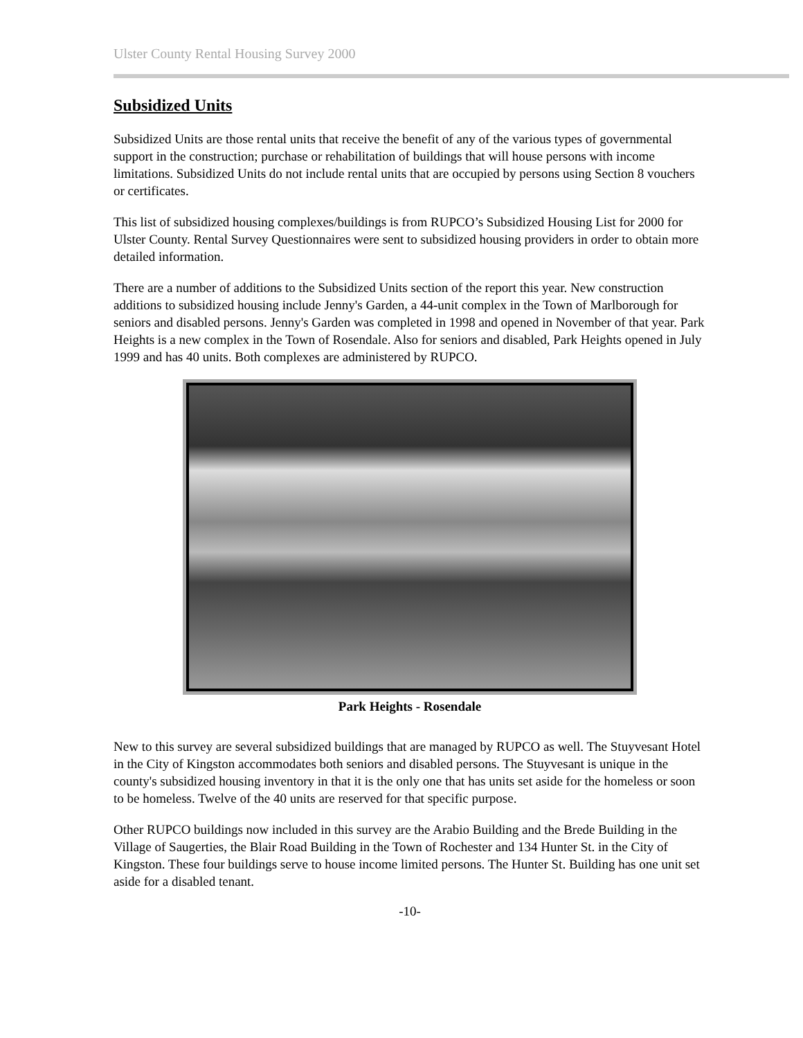Ulster County Rental Housing Survey 2000
Subsidized Units
Subsidized Units are those rental units that receive the benefit of any of the various types of governmental support in the construction; purchase or rehabilitation of buildings that will house persons with income limitations. Subsidized Units do not include rental units that are occupied by persons using Section 8 vouchers or certificates.
This list of subsidized housing complexes/buildings is from RUPCO’s Subsidized Housing List for 2000 for Ulster County. Rental Survey Questionnaires were sent to subsidized housing providers in order to obtain more detailed information.
There are a number of additions to the Subsidized Units section of the report this year. New construction additions to subsidized housing include Jenny's Garden, a 44-unit complex in the Town of Marlborough for seniors and disabled persons. Jenny's Garden was completed in 1998 and opened in November of that year. Park Heights is a new complex in the Town of Rosendale. Also for seniors and disabled, Park Heights opened in July 1999 and has 40 units. Both complexes are administered by RUPCO.
Park Heights - Rosendale
New to this survey are several subsidized buildings that are managed by RUPCO as well. The Stuyvesant Hotel in the City of Kingston accommodates both seniors and disabled persons. The Stuyvesant is unique in the county's subsidized housing inventory in that it is the only one that has units set aside for the homeless or soon to be homeless. Twelve of the 40 units are reserved for that specific purpose.
Other RUPCO buildings now included in this survey are the Arabio Building and the Brede Building in the Village of Saugerties, the Blair Road Building in the Town of Rochester and 134 Hunter St. in the City of Kingston. These four buildings serve to house income limited persons. The Hunter St. Building has one unit set aside for a disabled tenant.
-10-